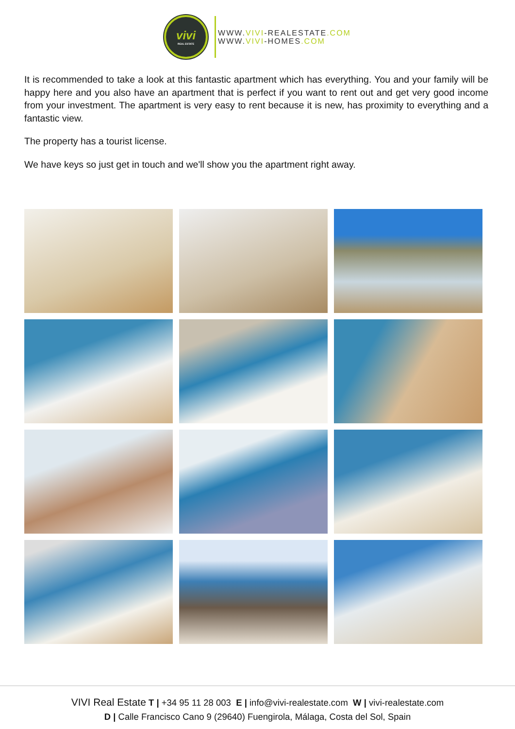vivi
REAL ESTATE
WWW.VIVI-REALESTATE.COM
WWW.VIVI-HOMES.COM
It is recommended to take a look at this fantastic apartment which has everything. You and your family will be happy here and you also have an apartment that is perfect if you want to rent out and get very good income from your investment. The apartment is very easy to rent because it is new, has proximity to everything and a fantastic view.
The property has a tourist license.
We have keys so just get in touch and we'll show you the apartment right away.
VIVI Real Estate T | +34 95 11 28 003 E | info@vivi-realestate.com W | vivi-realestate.com
D | Calle Francisco Cano 9 (29640) Fuengirola, Málaga, Costa del Sol, Spain